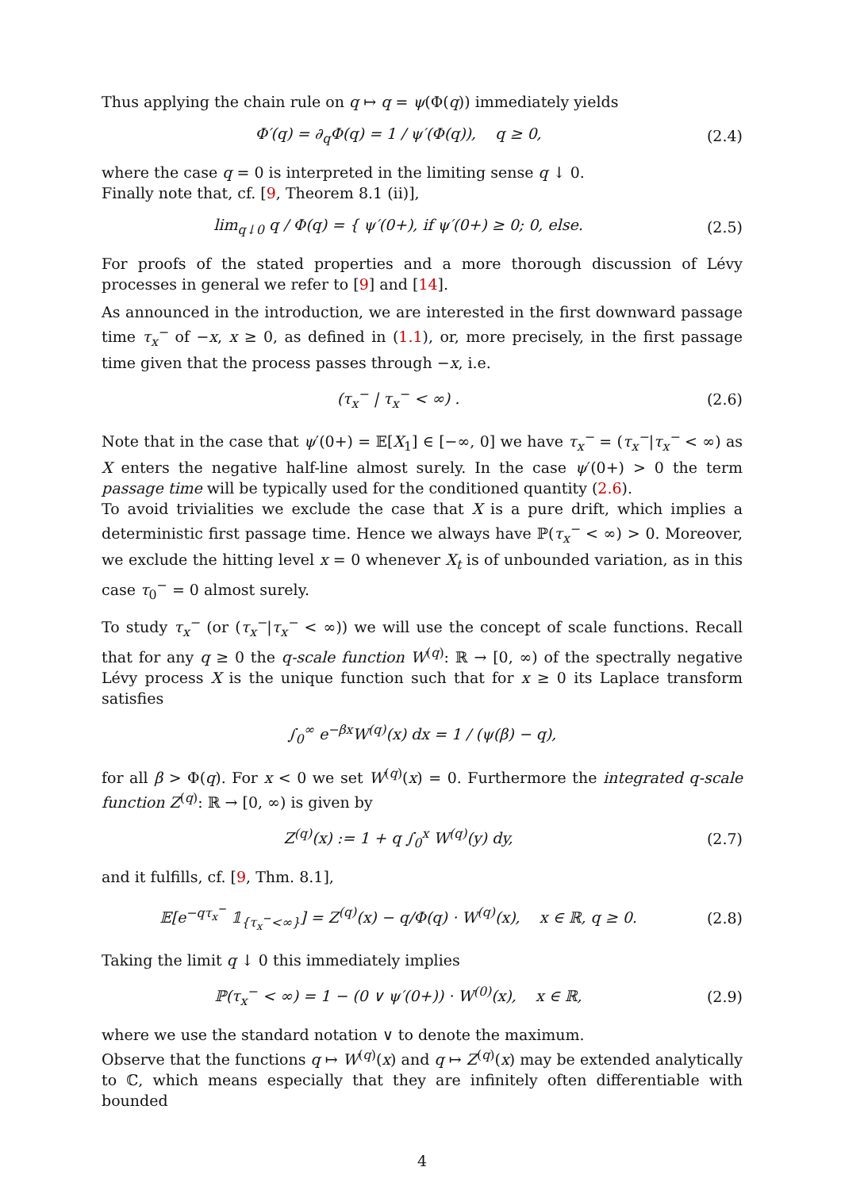Thus applying the chain rule on q ↦ q = ψ(Φ(q)) immediately yields
Φ′(q) = ∂<sub>q</sub>Φ(q) = 1 / ψ′(Φ(q)), q ≥ 0, (2.4)
where the case q = 0 is interpreted in the limiting sense q ↓ 0.
Finally note that, cf. [9, Theorem 8.1 (ii)],
lim<sub>q↓0</sub> q / Φ(q) = { ψ′(0+), if ψ′(0+) ≥ 0; 0, else. (2.5)
For proofs of the stated properties and a more thorough discussion of Lévy processes in general we refer to [9] and [14].
As announced in the introduction, we are interested in the first downward passage time τ<sub>x</sub><sup>−</sup> of −x, x ≥ 0, as defined in (1.1), or, more precisely, in the first passage time given that the process passes through −x, i.e.
(τ<sub>x</sub><sup>−</sup> | τ<sub>x</sub><sup>−</sup> < ∞) . (2.6)
Note that in the case that ψ′(0+) = 𝔼[X<sub>1</sub>] ∈ [−∞, 0] we have τ<sub>x</sub><sup>−</sup> = (τ<sub>x</sub><sup>−</sup>|τ<sub>x</sub><sup>−</sup> < ∞) as X enters the negative half-line almost surely. In the case ψ′(0+) > 0 the term passage time will be typically used for the conditioned quantity (2.6).
To avoid trivialities we exclude the case that X is a pure drift, which implies a deterministic first passage time. Hence we always have ℙ(τ<sub>x</sub><sup>−</sup> < ∞) > 0. Moreover, we exclude the hitting level x = 0 whenever X<sub>t</sub> is of unbounded variation, as in this case τ<sub>0</sub><sup>−</sup> = 0 almost surely.
To study τ<sub>x</sub><sup>−</sup> (or (τ<sub>x</sub><sup>−</sup>|τ<sub>x</sub><sup>−</sup> < ∞)) we will use the concept of scale functions. Recall that for any q ≥ 0 the q-scale function W<sup>(q)</sup>: ℝ → [0, ∞) of the spectrally negative Lévy process X is the unique function such that for x ≥ 0 its Laplace transform satisfies
∫<sub>0</sub><sup>∞</sup> e<sup>−βx</sup>W<sup>(q)</sup>(x) dx = 1 / (ψ(β) − q),
for all β > Φ(q). For x < 0 we set W<sup>(q)</sup>(x) = 0. Furthermore the integrated q-scale function Z<sup>(q)</sup>: ℝ → [0, ∞) is given by
Z<sup>(q)</sup>(x) := 1 + q ∫<sub>0</sub><sup>x</sup> W<sup>(q)</sup>(y) dy, (2.7)
and it fulfills, cf. [9, Thm. 8.1],
𝔼[e<sup>−qτ<sub>x</sub><sup>−</sup></sup> 𝟙<sub>{τ<sub>x</sub><sup>−</sup><∞}</sub>] = Z<sup>(q)</sup>(x) − q/Φ(q) · W<sup>(q)</sup>(x), x ∈ ℝ, q ≥ 0. (2.8)
Taking the limit q ↓ 0 this immediately implies
ℙ(τ<sub>x</sub><sup>−</sup> < ∞) = 1 − (0 ∨ ψ′(0+)) · W<sup>(0)</sup>(x), x ∈ ℝ, (2.9)
where we use the standard notation ∨ to denote the maximum.
Observe that the functions q ↦ W<sup>(q)</sup>(x) and q ↦ Z<sup>(q)</sup>(x) may be extended analytically to ℂ, which means especially that they are infinitely often differentiable with bounded
4